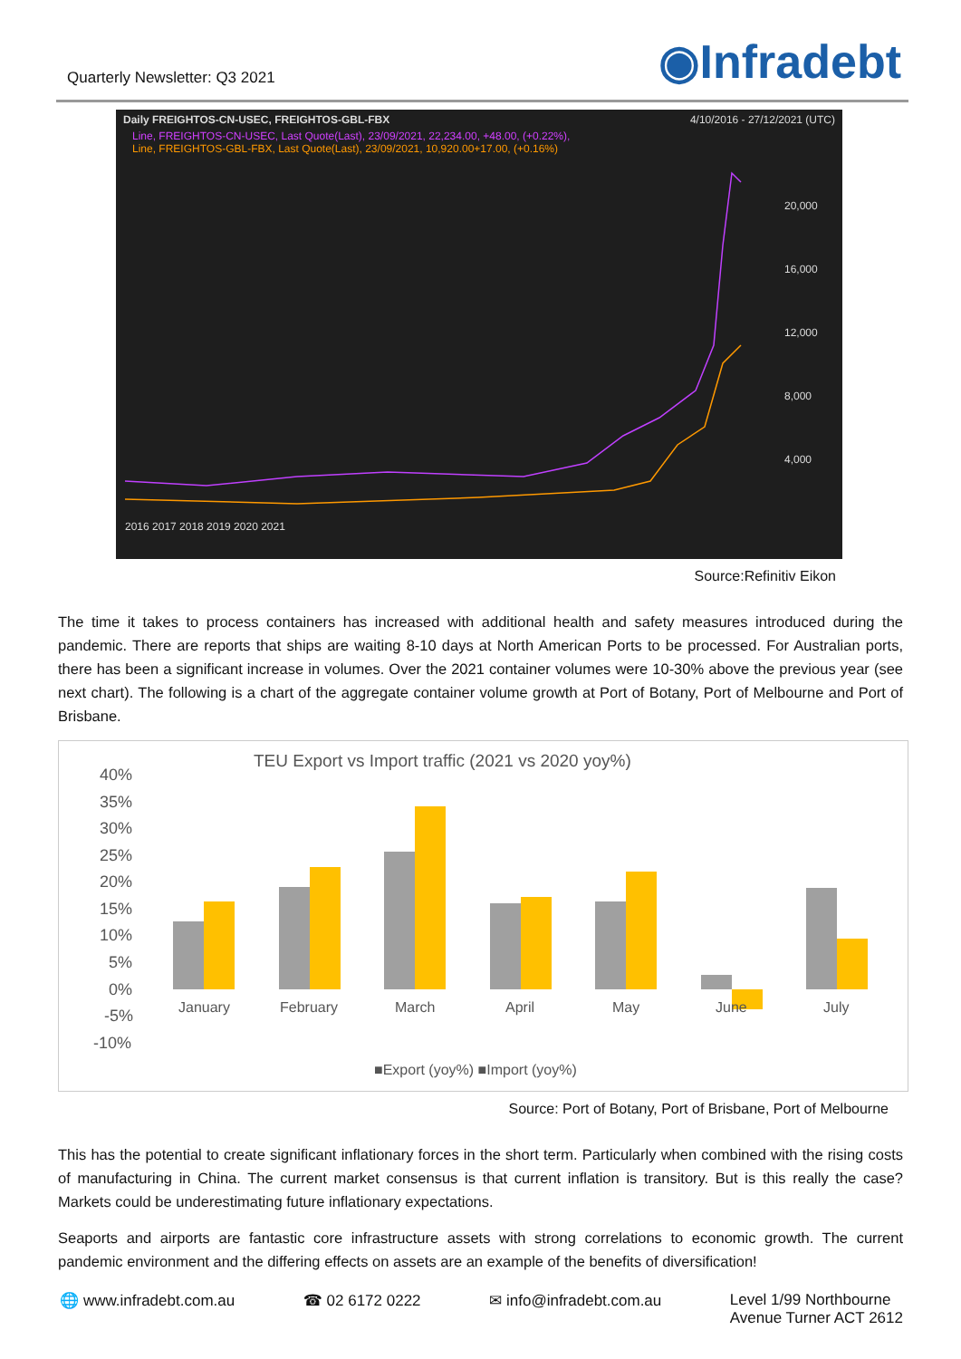Quarterly Newsletter: Q3 2021
◉Infradebt
Daily FREIGHTOS-CN-USEC, FREIGHTOS-GBL-FBX 4/10/2016 - 27/12/2021 (UTC)
Line, FREIGHTOS-CN-USEC, Last Quote(Last), 23/09/2021, 22,234.00, +48.00, (+0.22%),
Line, FREIGHTOS-GBL-FBX, Last Quote(Last), 23/09/2021, 10,920.00+17.00, (+0.16%)
20,000
16,000
12,000
8,000
4,000
2016 2017 2018 2019 2020 2021
Source:Refinitiv Eikon
The time it takes to process containers has increased with additional health and safety measures introduced during the pandemic. There are reports that ships are waiting 8-10 days at North American Ports to be processed. For Australian ports, there has been a significant increase in volumes. Over the 2021 container volumes were 10-30% above the previous year (see next chart). The following is a chart of the aggregate container volume growth at Port of Botany, Port of Melbourne and Port of Brisbane.
TEU Export vs Import traffic (2021 vs 2020 yoy%)
40%
35%
30%
25%
20%
15%
10%
5%
0%
-5%
-10%
January
February
March
April
May
June
July
■Export (yoy%) ■Import (yoy%)
Source: Port of Botany, Port of Brisbane, Port of Melbourne
This has the potential to create significant inflationary forces in the short term. Particularly when combined with the rising costs of manufacturing in China. The current market consensus is that current inflation is transitory. But is this really the case? Markets could be underestimating future inflationary expectations.
Seaports and airports are fantastic core infrastructure assets with strong correlations to economic growth. The current pandemic environment and the differing effects on assets are an example of the benefits of diversification!
🌐 www.infradebt.com.au ☎ 02 6172 0222 ✉ info@infradebt.com.au Level 1/99 Northbourne
Avenue Turner ACT 2612